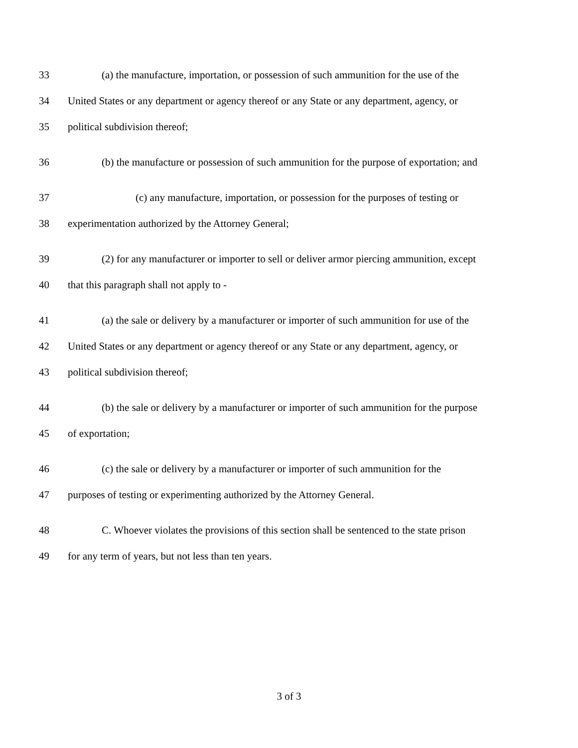33 (a) the manufacture, importation, or possession of such ammunition for the use of the
34 United States or any department or agency thereof or any State or any department, agency, or
35 political subdivision thereof;
36 (b) the manufacture or possession of such ammunition for the purpose of exportation; and
37 (c) any manufacture, importation, or possession for the purposes of testing or
38 experimentation authorized by the Attorney General;
39 (2) for any manufacturer or importer to sell or deliver armor piercing ammunition, except
40 that this paragraph shall not apply to -
41 (a) the sale or delivery by a manufacturer or importer of such ammunition for use of the
42 United States or any department or agency thereof or any State or any department, agency, or
43 political subdivision thereof;
44 (b) the sale or delivery by a manufacturer or importer of such ammunition for the purpose
45 of exportation;
46 (c) the sale or delivery by a manufacturer or importer of such ammunition for the
47 purposes of testing or experimenting authorized by the Attorney General.
48 C. Whoever violates the provisions of this section shall be sentenced to the state prison
49 for any term of years, but not less than ten years.
3 of 3